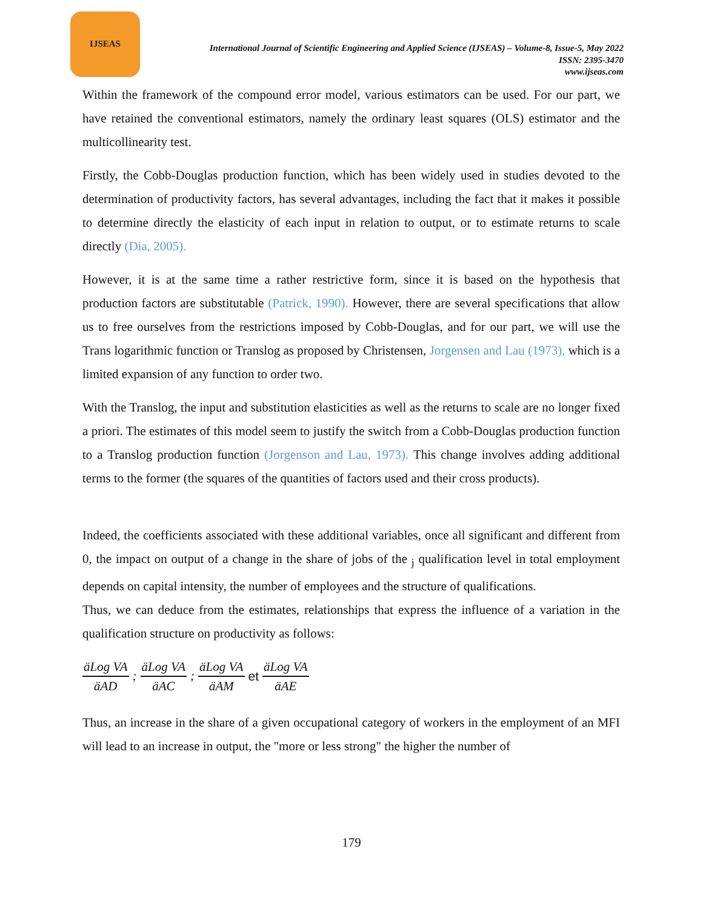IJSEAS
International Journal of Scientific Engineering and Applied Science (IJSEAS) – Volume-8, Issue-5, May 2022
ISSN: 2395-3470
www.ijseas.com
Within the framework of the compound error model, various estimators can be used. For our part, we have retained the conventional estimators, namely the ordinary least squares (OLS) estimator and the multicollinearity test.
Firstly, the Cobb-Douglas production function, which has been widely used in studies devoted to the determination of productivity factors, has several advantages, including the fact that it makes it possible to determine directly the elasticity of each input in relation to output, or to estimate returns to scale directly (Dia, 2005).
However, it is at the same time a rather restrictive form, since it is based on the hypothesis that production factors are substitutable (Patrick, 1990). However, there are several specifications that allow us to free ourselves from the restrictions imposed by Cobb-Douglas, and for our part, we will use the Trans logarithmic function or Translog as proposed by Christensen, Jorgensen and Lau (1973), which is a limited expansion of any function to order two.
With the Translog, the input and substitution elasticities as well as the returns to scale are no longer fixed a priori. The estimates of this model seem to justify the switch from a Cobb-Douglas production function to a Translog production function (Jorgenson and Lau, 1973). This change involves adding additional terms to the former (the squares of the quantities of factors used and their cross products).
Indeed, the coefficients associated with these additional variables, once all significant and different from 0, the impact on output of a change in the share of jobs of the <sub>j</sub> qualification level in total employment depends on capital intensity, the number of employees and the structure of qualifications.
Thus, we can deduce from the estimates, relationships that express the influence of a variation in the qualification structure on productivity as follows:
äLog VA äAD; äLog VA äAC; äLog VA äAM et äLog VA äAE
Thus, an increase in the share of a given occupational category of workers in the employment of an MFI will lead to an increase in output, the "more or less strong" the higher the number of
179